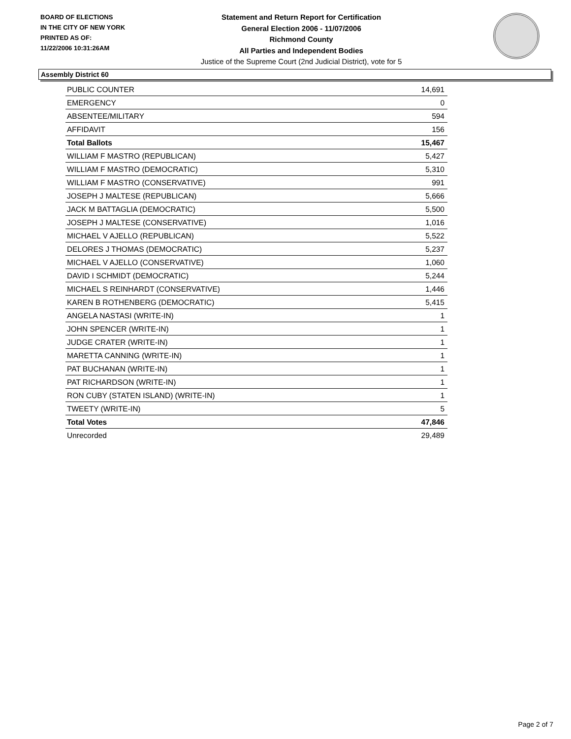BOARD OF ELECTIONS
IN THE CITY OF NEW YORK
PRINTED AS OF:
11/22/2006 10:31:26AM
Statement and Return Report for Certification
General Election 2006 - 11/07/2006
Richmond County
All Parties and Independent Bodies
Justice of the Supreme Court (2nd Judicial District), vote for 5
Assembly District 60
| PUBLIC COUNTER | 14,691 |
| EMERGENCY | 0 |
| ABSENTEE/MILITARY | 594 |
| AFFIDAVIT | 156 |
| Total Ballots | 15,467 |
| WILLIAM F MASTRO (REPUBLICAN) | 5,427 |
| WILLIAM F MASTRO (DEMOCRATIC) | 5,310 |
| WILLIAM F MASTRO (CONSERVATIVE) | 991 |
| JOSEPH J MALTESE (REPUBLICAN) | 5,666 |
| JACK M BATTAGLIA (DEMOCRATIC) | 5,500 |
| JOSEPH J MALTESE (CONSERVATIVE) | 1,016 |
| MICHAEL V AJELLO (REPUBLICAN) | 5,522 |
| DELORES J THOMAS (DEMOCRATIC) | 5,237 |
| MICHAEL V AJELLO (CONSERVATIVE) | 1,060 |
| DAVID I SCHMIDT (DEMOCRATIC) | 5,244 |
| MICHAEL S REINHARDT (CONSERVATIVE) | 1,446 |
| KAREN B ROTHENBERG (DEMOCRATIC) | 5,415 |
| ANGELA NASTASI (WRITE-IN) | 1 |
| JOHN SPENCER (WRITE-IN) | 1 |
| JUDGE CRATER (WRITE-IN) | 1 |
| MARETTA CANNING (WRITE-IN) | 1 |
| PAT BUCHANAN (WRITE-IN) | 1 |
| PAT RICHARDSON (WRITE-IN) | 1 |
| RON CUBY (STATEN ISLAND) (WRITE-IN) | 1 |
| TWEETY (WRITE-IN) | 5 |
| Total Votes | 47,846 |
| Unrecorded | 29,489 |
Page 2 of 7